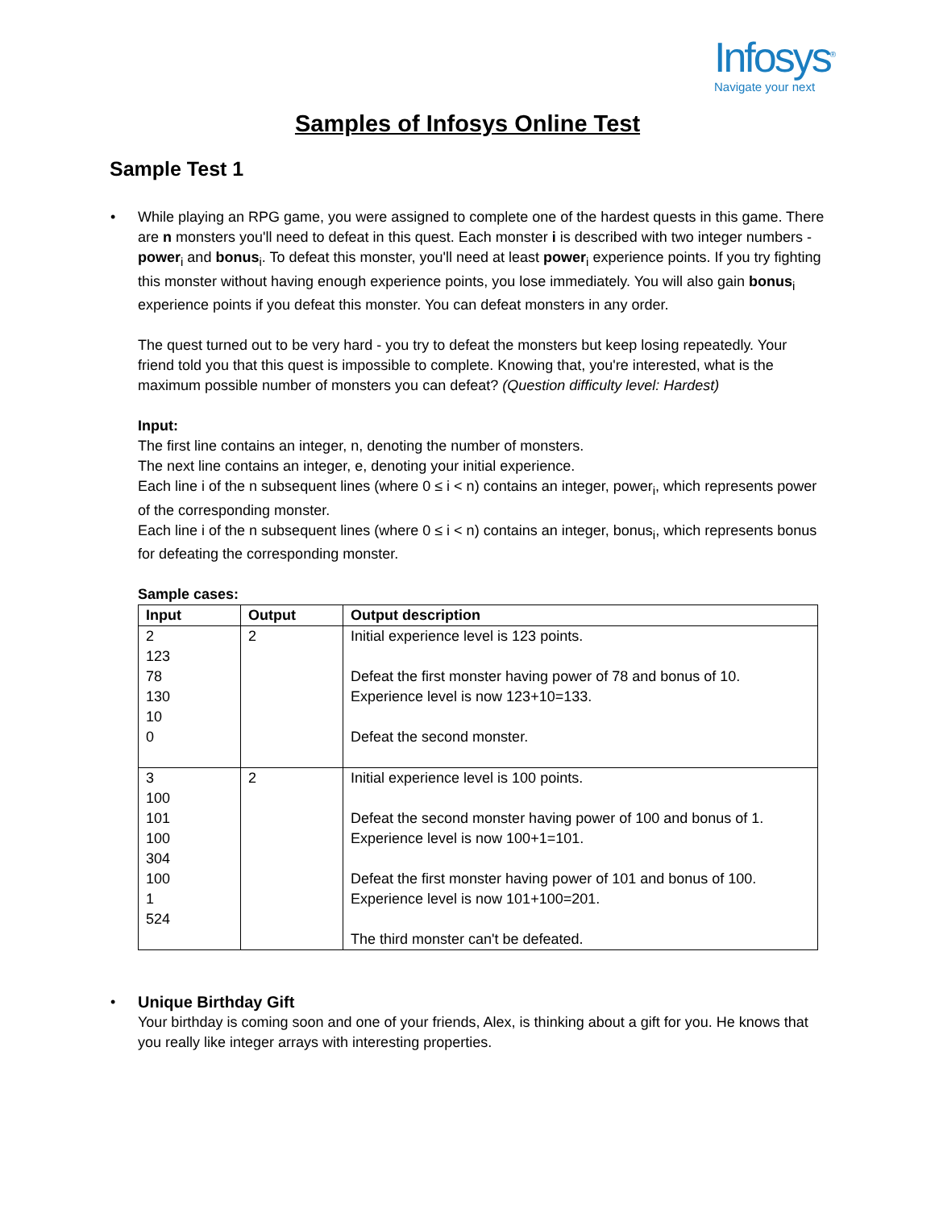Infosys<sup>®</sup>
Navigate your next
Samples of Infosys Online Test
Sample Test 1
•
While playing an RPG game, you were assigned to complete one of the hardest quests in this game. There are n monsters you'll need to defeat in this quest. Each monster i is described with two integer numbers - power<sub>i</sub> and bonus<sub>i</sub>. To defeat this monster, you'll need at least power<sub>i</sub> experience points. If you try fighting this monster without having enough experience points, you lose immediately. You will also gain bonus<sub>i</sub> experience points if you defeat this monster. You can defeat monsters in any order.
The quest turned out to be very hard - you try to defeat the monsters but keep losing repeatedly. Your friend told you that this quest is impossible to complete. Knowing that, you're interested, what is the maximum possible number of monsters you can defeat? (Question difficulty level: Hardest)
Input:
The first line contains an integer, n, denoting the number of monsters.
The next line contains an integer, e, denoting your initial experience.
Each line i of the n subsequent lines (where 0 ≤ i < n) contains an integer, power<sub>i</sub>, which represents power of the corresponding monster.
Each line i of the n subsequent lines (where 0 ≤ i < n) contains an integer, bonus<sub>i</sub>, which represents bonus for defeating the corresponding monster.
Sample cases:
| Input | Output | Output description |
| --- | --- | --- |
| 2 123 78 130 10 0 | 2 | Initial experience level is 123 points. Defeat the first monster having power of 78 and bonus of 10. Experience level is now 123+10=133. Defeat the second monster. |
| 3 100 101 100 304 100 1 524 | 2 | Initial experience level is 100 points. Defeat the second monster having power of 100 and bonus of 1. Experience level is now 100+1=101. Defeat the first monster having power of 101 and bonus of 100. Experience level is now 101+100=201. The third monster can't be defeated. |
•
Unique Birthday Gift
Your birthday is coming soon and one of your friends, Alex, is thinking about a gift for you. He knows that you really like integer arrays with interesting properties.